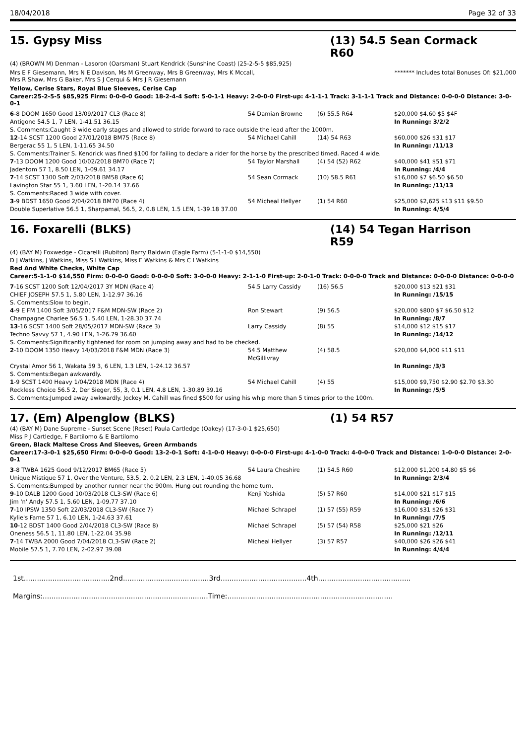18/04/2018 Page 32 of 33
15. Gypsy Miss (13) 54.5 Sean Cormack R60
(4) (BROWN M) Denman - Lasoron (Oarsman) Stuart Kendrick (Sunshine Coast) (25-2-5-5 $85,925)
Mrs E F Giesemann, Mrs N E Davison, Ms M Greenway, Mrs B Greenway, Mrs K Mccall,
Mrs R Shaw, Mrs G Baker, Mrs S J Cerqui & Mrs J R Giesemann
******* Includes total Bonuses Of: $21,000
Yellow, Cerise Stars, Royal Blue Sleeves, Cerise Cap
Career:25-2-5-5 $85,925 Firm: 0-0-0-0 Good: 18-2-4-4 Soft: 5-0-1-1 Heavy: 2-0-0-0 First-up: 4-1-1-1 Track: 3-1-1-1 Track and Distance: 0-0-0-0 Distance: 3-0-0-1
| 6 -8 DOOM 1650 Good 13/09/2017 CL3 (Race 8) | 54 Damian Browne | (6) 55.5 R64 | $20,000 $4.60 $5 $4F |
| Antigone 54.5 1, 7 LEN, 1-41.51 36.15 | | | In Running: 3/2/2 |
| S. Comments:Caught 3 wide early stages and allowed to stride forward to race outside the lead after the 1000m. | | | |
| 12 -14 SCST 1200 Good 27/01/2018 BM75 (Race 8) | 54 Michael Cahill | (14) 54 R63 | $60,000 $26 $31 $17 |
| Bergerac 55 1, 5 LEN, 1-11.65 34.50 | | | In Running: /11/13 |
| S. Comments:Trainer S. Kendrick was fined $100 for failing to declare a rider for the horse by the prescribed timed. Raced 4 wide. | | | |
| 7 -13 DOOM 1200 Good 10/02/2018 BM70 (Race 7) | 54 Taylor Marshall | (4) 54 (52) R62 | $40,000 $41 $51 $71 |
| Jadentom 57 1, 8.50 LEN, 1-09.61 34.17 | | | In Running: /4/4 |
| 7 -14 SCST 1300 Soft 2/03/2018 BM58 (Race 6) | 54 Sean Cormack | (10) 58.5 R61 | $16,000 $7 $6.50 $6.50 |
| Lavington Star 55 1, 3.60 LEN, 1-20.14 37.66 | | | In Running: /11/13 |
| S. Comments:Raced 3 wide with cover. | | | |
| 3 -9 BDST 1650 Good 2/04/2018 BM70 (Race 4) | 54 Micheal Hellyer | (1) 54 R60 | $25,000 $2,625 $13 $11 $9.50 |
| Double Superlative 56.5 1, Sharpamal, 56.5, 2, 0.8 LEN, 1.5 LEN, 1-39.18 37.00 | | | In Running: 4/5/4 |
16. Foxarelli (BLKS) (14) 54 Tegan Harrison R59
(4) (BAY M) Foxwedge - Cicarelli (Rubiton) Barry Baldwin (Eagle Farm) (5-1-1-0 $14,550)
D J Watkins, J Watkins, Miss S I Watkins, Miss E Watkins & Mrs C I Watkins
Red And White Checks, White Cap
Career:5-1-1-0 $14,550 Firm: 0-0-0-0 Good: 0-0-0-0 Soft: 3-0-0-0 Heavy: 2-1-1-0 First-up: 2-0-1-0 Track: 0-0-0-0 Track and Distance: 0-0-0-0 Distance: 0-0-0-0
| 7 -16 SCST 1200 Soft 12/04/2017 3Y MDN (Race 4) | 54.5 Larry Cassidy | (16) 56.5 | $20,000 $13 $21 $31 |
| CHIEF JOSEPH 57.5 1, 5.80 LEN, 1-12.97 36.16 | | | In Running: /15/15 |
| S. Comments:Slow to begin. | | | |
| 4 -9 E FM 1400 Soft 3/05/2017 F&M MDN-SW (Race 2) | Ron Stewart | (9) 56.5 | $20,000 $800 $7 $6.50 $12 |
| Champagne Charlee 56.5 1, 5.40 LEN, 1-28.30 37.74 | | | In Running: /8/7 |
| 13 -16 SCST 1400 Soft 28/05/2017 MDN-SW (Race 3) | Larry Cassidy | (8) 55 | $14,000 $12 $15 $17 |
| Techno Savvy 57 1, 4.90 LEN, 1-26.79 36.60 | | | In Running: /14/12 |
| S. Comments:Significantly tightened for room on jumping away and had to be checked. | | | |
| 2 -10 DOOM 1350 Heavy 14/03/2018 F&M MDN (Race 3) | 54.5 Matthew McGillivray | (4) 58.5 | $20,000 $4,000 $11 $11 |
| Crystal Amor 56 1, Wakata 59 3, 6 LEN, 1.3 LEN, 1-24.12 36.57 | | | In Running: /3/3 |
| S. Comments:Began awkwardly. | | | |
| 1 -9 SCST 1400 Heavy 1/04/2018 MDN (Race 4) | 54 Michael Cahill | (4) 55 | $15,000 $9,750 $2.90 $2.70 $3.30 |
| Reckless Choice 56.5 2, Der Sieger, 55, 3, 0.1 LEN, 4.8 LEN, 1-30.89 39.16 | | | In Running: /5/5 |
| S. Comments:Jumped away awkwardly. Jockey M. Cahill was fined $500 for using his whip more than 5 times prior to the 100m. | | | |
17. (Em) Alpenglow (BLKS) (1) 54 R57
(4) (BAY M) Dane Supreme - Sunset Scene (Reset) Paula Cartledge (Oakey) (17-3-0-1 $25,650)
Miss P J Cartledge, F Bartilomo & E Bartilomo
Green, Black Maltese Cross And Sleeves, Green Armbands
Career:17-3-0-1 $25,650 Firm: 0-0-0-0 Good: 13-2-0-1 Soft: 4-1-0-0 Heavy: 0-0-0-0 First-up: 4-1-0-0 Track: 4-0-0-0 Track and Distance: 1-0-0-0 Distance: 2-0-0-1
| 3 -8 TWBA 1625 Good 9/12/2017 BM65 (Race 5) | 54 Laura Cheshire | (1) 54.5 R60 | $12,000 $1,200 $4.80 $5 $6 |
| Unique Mistique 57 1, Over the Venture, 53.5, 2, 0.2 LEN, 2.3 LEN, 1-40.05 36.68 | | | In Running: 2/3/4 |
| S. Comments:Bumped by another runner near the 900m. Hung out rounding the home turn. | | | |
| 9 -10 DALB 1200 Good 10/03/2018 CL3-SW (Race 6) | Kenji Yoshida | (5) 57 R60 | $14,000 $21 $17 $15 |
| Jim 'n' Andy 57.5 1, 5.60 LEN, 1-09.77 37.10 | | | In Running: /6/6 |
| 7 -10 IPSW 1350 Soft 22/03/2018 CL3-SW (Race 7) | Michael Schrapel | (1) 57 (55) R59 | $16,000 $31 $26 $31 |
| Kylie's Fame 57 1, 6.10 LEN, 1-24.63 37.61 | | | In Running: /7/5 |
| 10 -12 BDST 1400 Good 2/04/2018 CL3-SW (Race 8) | Michael Schrapel | (5) 57 (54) R58 | $25,000 $21 $26 |
| Oneness 56.5 1, 11.80 LEN, 1-22.04 35.98 | | | In Running: /12/11 |
| 7 -14 TWBA 2000 Good 7/04/2018 CL3-SW (Race 2) | Micheal Hellyer | (3) 57 R57 | $40,000 $26 $26 $41 |
| Mobile 57.5 1, 7.70 LEN, 2-02.97 39.08 | | | In Running: 4/4/4 |
1st.......................................2nd.......................................3rd.......................................4th..........................................
Margins:...........................................................................Time:...........................................................................